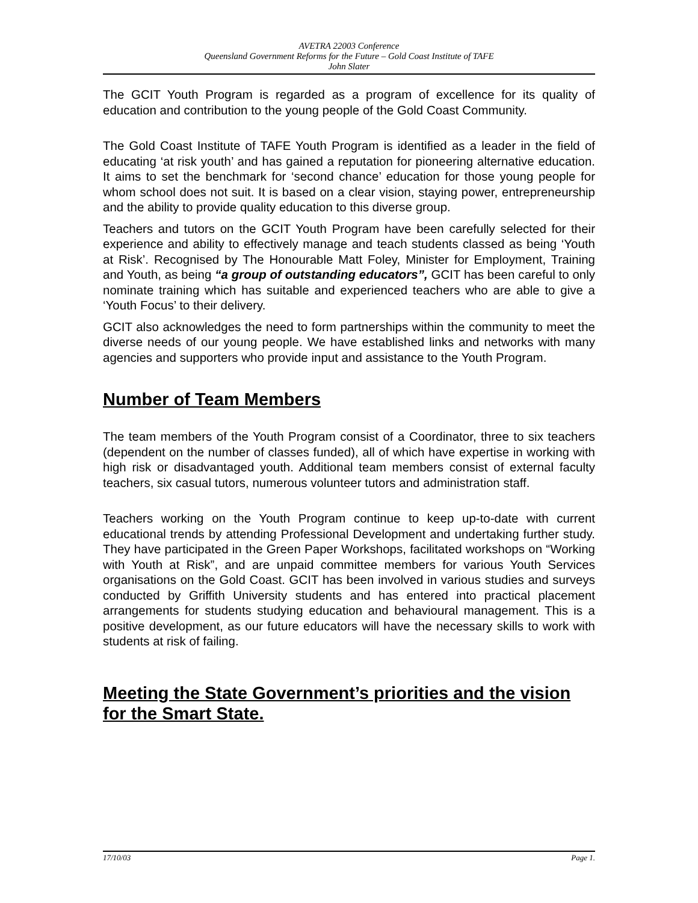AVETRA 22003 Conference
Queensland Government Reforms for the Future – Gold Coast Institute of TAFE
John Slater
The GCIT Youth Program is regarded as a program of excellence for its quality of education and contribution to the young people of the Gold Coast Community.
The Gold Coast Institute of TAFE Youth Program is identified as a leader in the field of educating ‘at risk youth’ and has gained a reputation for pioneering alternative education. It aims to set the benchmark for ‘second chance’ education for those young people for whom school does not suit. It is based on a clear vision, staying power, entrepreneurship and the ability to provide quality education to this diverse group.
Teachers and tutors on the GCIT Youth Program have been carefully selected for their experience and ability to effectively manage and teach students classed as being ‘Youth at Risk’. Recognised by The Honourable Matt Foley, Minister for Employment, Training and Youth, as being “a group of outstanding educators”, GCIT has been careful to only nominate training which has suitable and experienced teachers who are able to give a ‘Youth Focus’ to their delivery.
GCIT also acknowledges the need to form partnerships within the community to meet the diverse needs of our young people. We have established links and networks with many agencies and supporters who provide input and assistance to the Youth Program.
Number of Team Members
The team members of the Youth Program consist of a Coordinator, three to six teachers (dependent on the number of classes funded), all of which have expertise in working with high risk or disadvantaged youth. Additional team members consist of external faculty teachers, six casual tutors, numerous volunteer tutors and administration staff.
Teachers working on the Youth Program continue to keep up-to-date with current educational trends by attending Professional Development and undertaking further study. They have participated in the Green Paper Workshops, facilitated workshops on “Working with Youth at Risk”, and are unpaid committee members for various Youth Services organisations on the Gold Coast. GCIT has been involved in various studies and surveys conducted by Griffith University students and has entered into practical placement arrangements for students studying education and behavioural management. This is a positive development, as our future educators will have the necessary skills to work with students at risk of failing.
Meeting the State Government’s priorities and the vision for the Smart State.
17/10/03 Page 1.